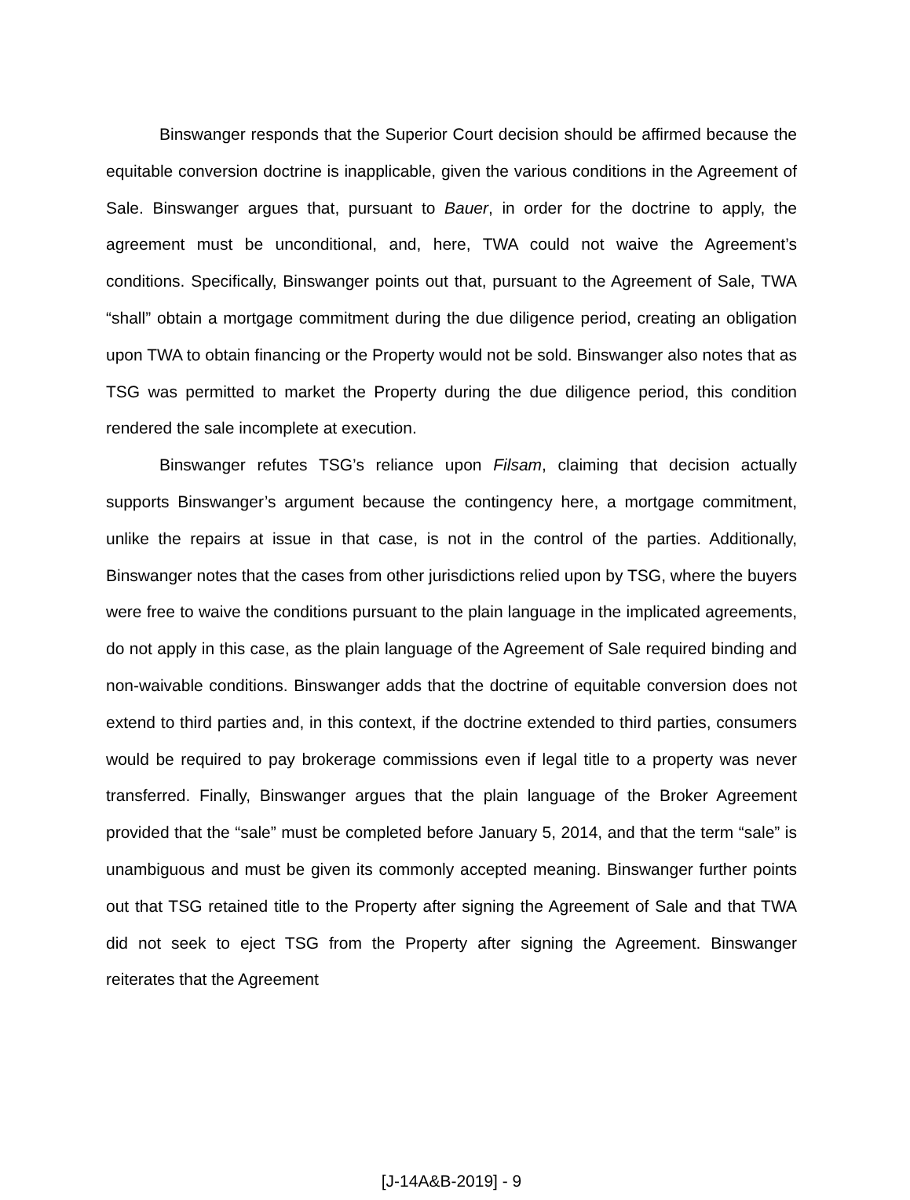Binswanger responds that the Superior Court decision should be affirmed because the equitable conversion doctrine is inapplicable, given the various conditions in the Agreement of Sale. Binswanger argues that, pursuant to Bauer, in order for the doctrine to apply, the agreement must be unconditional, and, here, TWA could not waive the Agreement’s conditions. Specifically, Binswanger points out that, pursuant to the Agreement of Sale, TWA “shall” obtain a mortgage commitment during the due diligence period, creating an obligation upon TWA to obtain financing or the Property would not be sold. Binswanger also notes that as TSG was permitted to market the Property during the due diligence period, this condition rendered the sale incomplete at execution.
Binswanger refutes TSG’s reliance upon Filsam, claiming that decision actually supports Binswanger’s argument because the contingency here, a mortgage commitment, unlike the repairs at issue in that case, is not in the control of the parties. Additionally, Binswanger notes that the cases from other jurisdictions relied upon by TSG, where the buyers were free to waive the conditions pursuant to the plain language in the implicated agreements, do not apply in this case, as the plain language of the Agreement of Sale required binding and non-waivable conditions. Binswanger adds that the doctrine of equitable conversion does not extend to third parties and, in this context, if the doctrine extended to third parties, consumers would be required to pay brokerage commissions even if legal title to a property was never transferred. Finally, Binswanger argues that the plain language of the Broker Agreement provided that the “sale” must be completed before January 5, 2014, and that the term “sale” is unambiguous and must be given its commonly accepted meaning. Binswanger further points out that TSG retained title to the Property after signing the Agreement of Sale and that TWA did not seek to eject TSG from the Property after signing the Agreement. Binswanger reiterates that the Agreement
[J-14A&B-2019] - 9